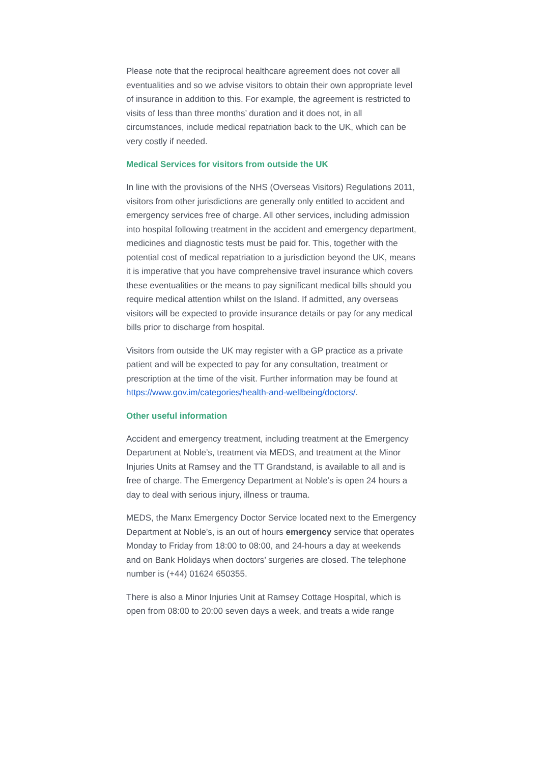Please note that the reciprocal healthcare agreement does not cover all eventualities and so we advise visitors to obtain their own appropriate level of insurance in addition to this. For example, the agreement is restricted to visits of less than three months’ duration and it does not, in all circumstances, include medical repatriation back to the UK, which can be very costly if needed.
Medical Services for visitors from outside the UK
In line with the provisions of the NHS (Overseas Visitors) Regulations 2011, visitors from other jurisdictions are generally only entitled to accident and emergency services free of charge. All other services, including admission into hospital following treatment in the accident and emergency department, medicines and diagnostic tests must be paid for. This, together with the potential cost of medical repatriation to a jurisdiction beyond the UK, means it is imperative that you have comprehensive travel insurance which covers these eventualities or the means to pay significant medical bills should you require medical attention whilst on the Island. If admitted, any overseas visitors will be expected to provide insurance details or pay for any medical bills prior to discharge from hospital.
Visitors from outside the UK may register with a GP practice as a private patient and will be expected to pay for any consultation, treatment or prescription at the time of the visit. Further information may be found at https://www.gov.im/categories/health-and-wellbeing/doctors/.
Other useful information
Accident and emergency treatment, including treatment at the Emergency Department at Noble’s, treatment via MEDS, and treatment at the Minor Injuries Units at Ramsey and the TT Grandstand, is available to all and is free of charge. The Emergency Department at Noble’s is open 24 hours a day to deal with serious injury, illness or trauma.
MEDS, the Manx Emergency Doctor Service located next to the Emergency Department at Noble’s, is an out of hours emergency service that operates Monday to Friday from 18:00 to 08:00, and 24-hours a day at weekends and on Bank Holidays when doctors’ surgeries are closed. The telephone number is (+44) 01624 650355.
There is also a Minor Injuries Unit at Ramsey Cottage Hospital, which is open from 08:00 to 20:00 seven days a week, and treats a wide range